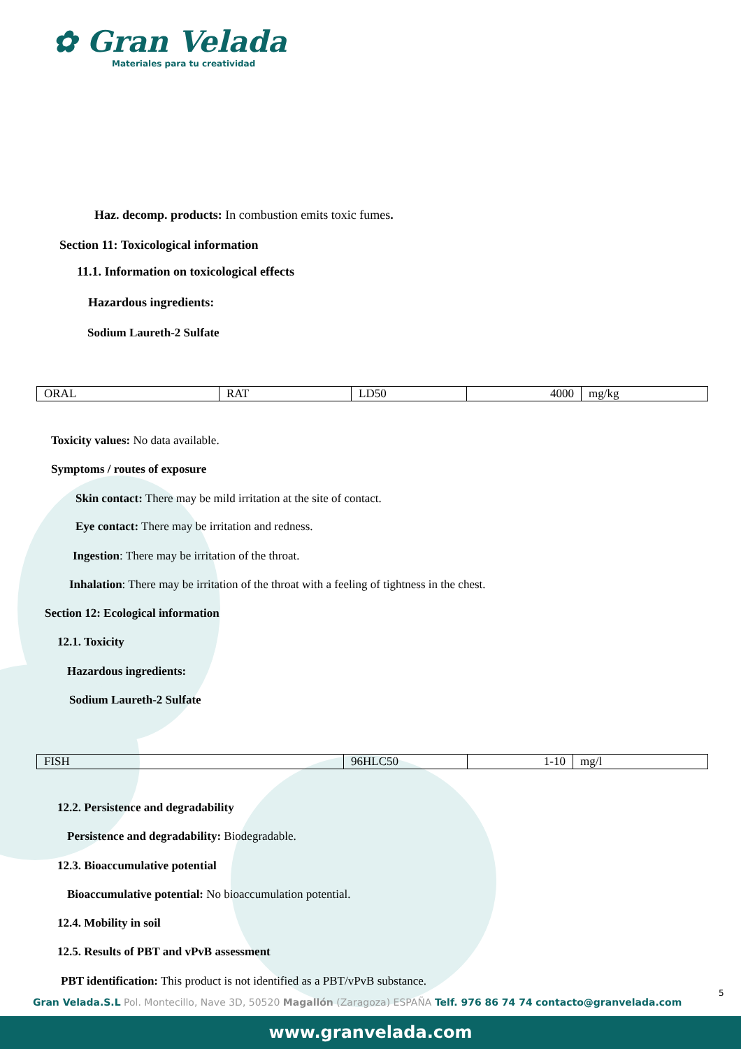✿ Gran Velada
Materiales para tu creatividad
Haz. decomp. products: In combustion emits toxic fumes.
Section 11: Toxicological information
11.1. Information on toxicological effects
Hazardous ingredients:
Sodium Laureth-2 Sulfate
| ORAL | RAT | LD50 | 4000 | mg/kg |
Toxicity values: No data available.
Symptoms / routes of exposure
Skin contact: There may be mild irritation at the site of contact.
Eye contact: There may be irritation and redness.
Ingestion: There may be irritation of the throat.
Inhalation: There may be irritation of the throat with a feeling of tightness in the chest.
Section 12: Ecological information
12.1. Toxicity
Hazardous ingredients:
Sodium Laureth-2 Sulfate
| FISH | 96HLC50 | 1-10 | mg/l |
12.2. Persistence and degradability
Persistence and degradability: Biodegradable.
12.3. Bioaccumulative potential
Bioaccumulative potential: No bioaccumulation potential.
12.4. Mobility in soil
12.5. Results of PBT and vPvB assessment
PBT identification: This product is not identified as a PBT/vPvB substance.
5
Gran Velada.S.L Pol. Montecillo, Nave 3D, 50520 Magallón (Zaragoza) ESPAÑA Telf. 976 86 74 74 contacto@granvelada.com
www.granvelada.com